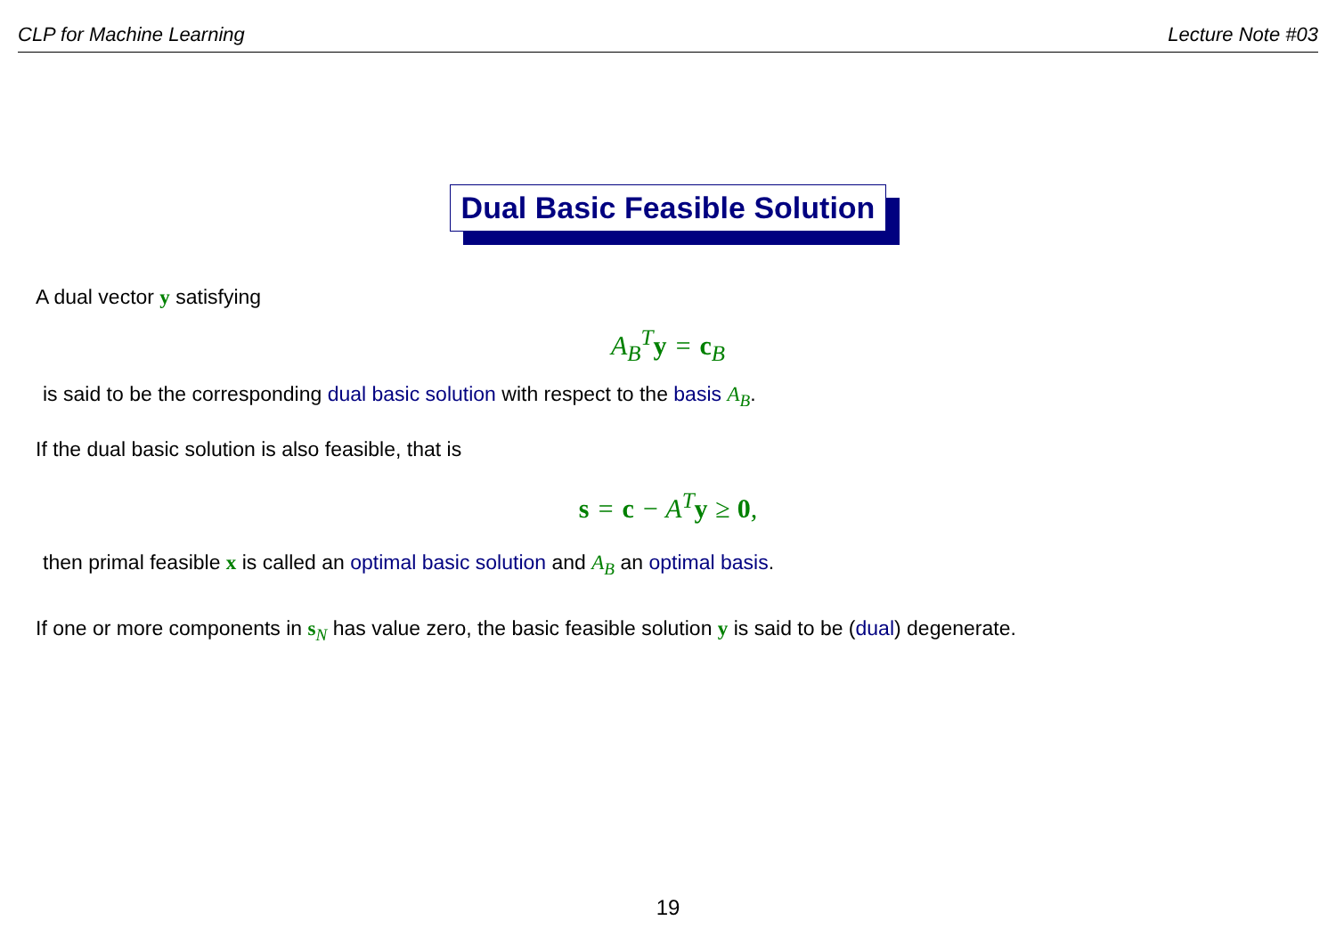CLP for Machine Learning Lecture Note #03
Dual Basic Feasible Solution
A dual vector y satisfying
A<sub>B</sub><sup>T</sup> y = c<sub>B</sub>
is said to be the corresponding dual basic solution with respect to the basis A<sub>B</sub>.
If the dual basic solution is also feasible, that is
s = c − A<sup>T</sup> y ≥ 0,
then primal feasible x is called an optimal basic solution and A<sub>B</sub> an optimal basis.
If one or more components in s<sub>N</sub> has value zero, the basic feasible solution y is said to be (dual) degenerate.
19